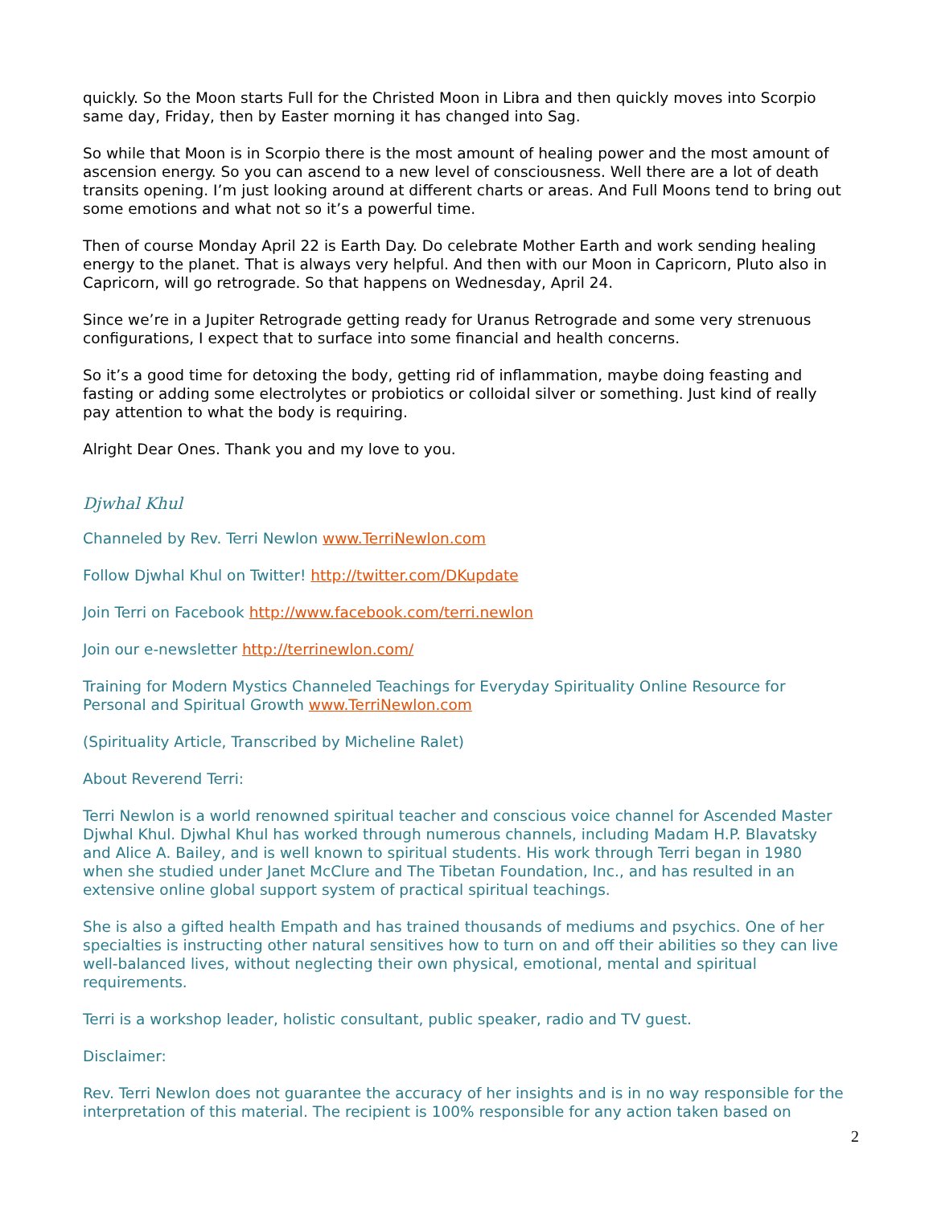quickly. So the Moon starts Full for the Christed Moon in Libra and then quickly moves into Scorpio same day, Friday, then by Easter morning it has changed into Sag.
So while that Moon is in Scorpio there is the most amount of healing power and the most amount of ascension energy. So you can ascend to a new level of consciousness. Well there are a lot of death transits opening. I’m just looking around at different charts or areas. And Full Moons tend to bring out some emotions and what not so it’s a powerful time.
Then of course Monday April 22 is Earth Day. Do celebrate Mother Earth and work sending healing energy to the planet. That is always very helpful. And then with our Moon in Capricorn, Pluto also in Capricorn, will go retrograde. So that happens on Wednesday, April 24.
Since we’re in a Jupiter Retrograde getting ready for Uranus Retrograde and some very strenuous configurations, I expect that to surface into some financial and health concerns.
So it’s a good time for detoxing the body, getting rid of inflammation, maybe doing feasting and fasting or adding some electrolytes or probiotics or colloidal silver or something. Just kind of really pay attention to what the body is requiring.
Alright Dear Ones. Thank you and my love to you.
Djwhal Khul
Channeled by Rev. Terri Newlon www.TerriNewlon.com
Follow Djwhal Khul on Twitter! http://twitter.com/DKupdate
Join Terri on Facebook http://www.facebook.com/terri.newlon
Join our e-newsletter http://terrinewlon.com/
Training for Modern Mystics Channeled Teachings for Everyday Spirituality Online Resource for Personal and Spiritual Growth www.TerriNewlon.com
(Spirituality Article, Transcribed by Micheline Ralet)
About Reverend Terri:
Terri Newlon is a world renowned spiritual teacher and conscious voice channel for Ascended Master Djwhal Khul. Djwhal Khul has worked through numerous channels, including Madam H.P. Blavatsky and Alice A. Bailey, and is well known to spiritual students. His work through Terri began in 1980 when she studied under Janet McClure and The Tibetan Foundation, Inc., and has resulted in an extensive online global support system of practical spiritual teachings.
She is also a gifted health Empath and has trained thousands of mediums and psychics. One of her specialties is instructing other natural sensitives how to turn on and off their abilities so they can live well-balanced lives, without neglecting their own physical, emotional, mental and spiritual requirements.
Terri is a workshop leader, holistic consultant, public speaker, radio and TV guest.
Disclaimer:
Rev. Terri Newlon does not guarantee the accuracy of her insights and is in no way responsible for the interpretation of this material. The recipient is 100% responsible for any action taken based on
2